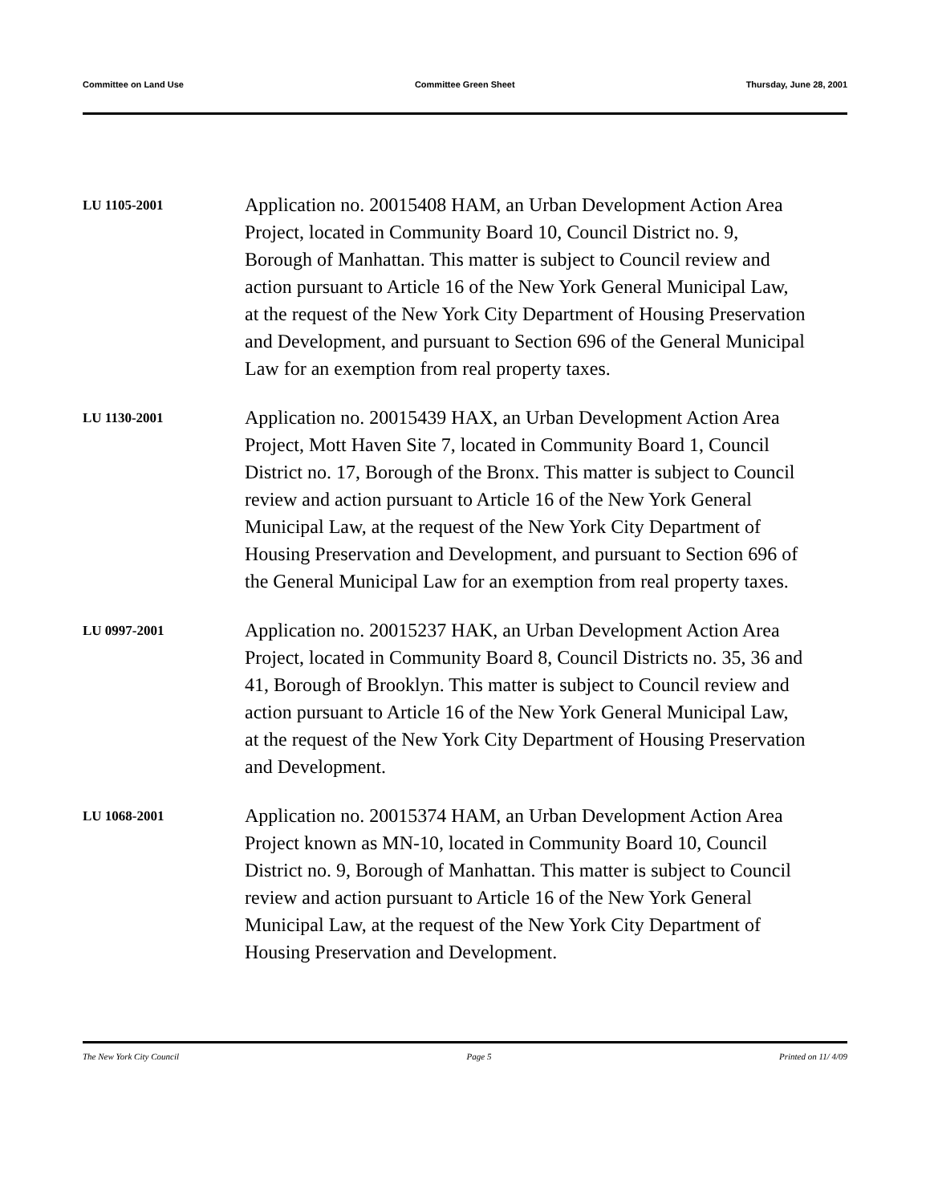Committee on Land Use Committee Green Sheet Thursday, June 28, 2001
LU 1105-2001
Application no. 20015408 HAM, an Urban Development Action Area Project, located in Community Board 10, Council District no. 9, Borough of Manhattan. This matter is subject to Council review and action pursuant to Article 16 of the New York General Municipal Law, at the request of the New York City Department of Housing Preservation and Development, and pursuant to Section 696 of the General Municipal Law for an exemption from real property taxes.
LU 1130-2001
Application no. 20015439 HAX, an Urban Development Action Area Project, Mott Haven Site 7, located in Community Board 1, Council District no. 17, Borough of the Bronx. This matter is subject to Council review and action pursuant to Article 16 of the New York General Municipal Law, at the request of the New York City Department of Housing Preservation and Development, and pursuant to Section 696 of the General Municipal Law for an exemption from real property taxes.
LU 0997-2001
Application no. 20015237 HAK, an Urban Development Action Area Project, located in Community Board 8, Council Districts no. 35, 36 and 41, Borough of Brooklyn. This matter is subject to Council review and action pursuant to Article 16 of the New York General Municipal Law, at the request of the New York City Department of Housing Preservation and Development.
LU 1068-2001
Application no. 20015374 HAM, an Urban Development Action Area Project known as MN-10, located in Community Board 10, Council District no. 9, Borough of Manhattan. This matter is subject to Council review and action pursuant to Article 16 of the New York General Municipal Law, at the request of the New York City Department of Housing Preservation and Development.
The New York City Council Page 5 Printed on 11/ 4/09